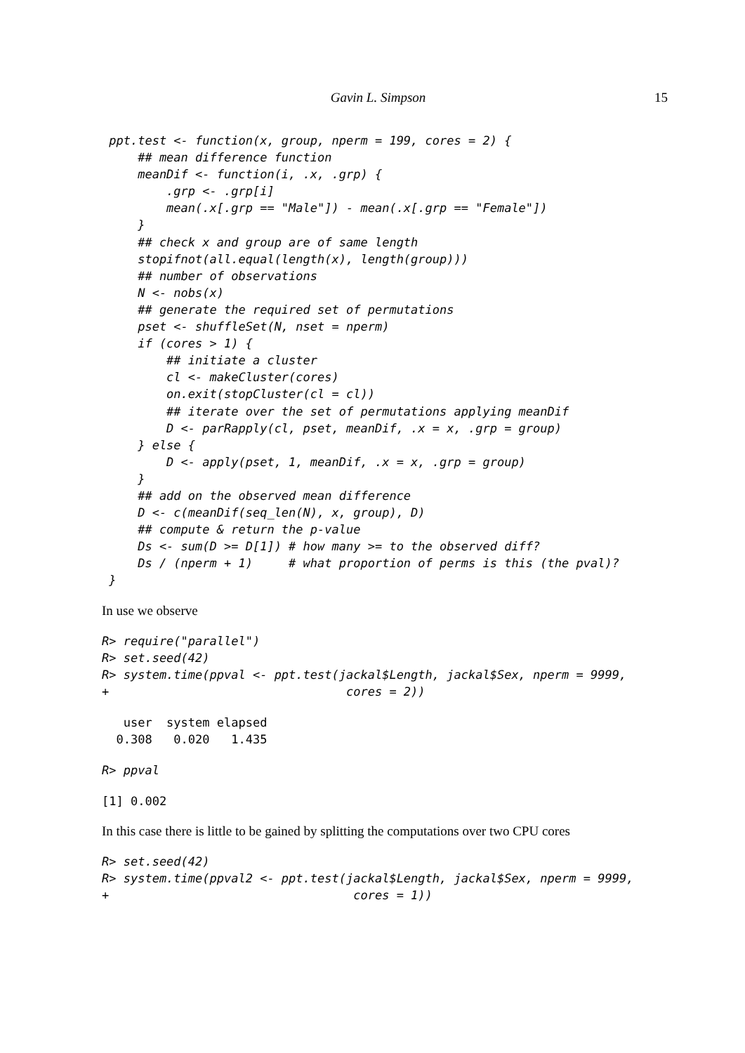Gavin L. Simpson 15
 ppt.test <- function(x, group, nperm = 199, cores = 2) {
     ## mean difference function
     meanDif <- function(i, .x, .grp) {
         .grp <- .grp[i]
         mean(.x[.grp == "Male"]) - mean(.x[.grp == "Female"])
     }
     ## check x and group are of same length
     stopifnot(all.equal(length(x), length(group)))
     ## number of observations
     N <- nobs(x)
     ## generate the required set of permutations
     pset <- shuffleSet(N, nset = nperm)
     if (cores > 1) {
         ## initiate a cluster
         cl <- makeCluster(cores)
         on.exit(stopCluster(cl = cl))
         ## iterate over the set of permutations applying meanDif
         D <- parRapply(cl, pset, meanDif, .x = x, .grp = group)
     } else {
         D <- apply(pset, 1, meanDif, .x = x, .grp = group)
     }
     ## add on the observed mean difference
     D <- c(meanDif(seq_len(N), x, group), D)
     ## compute & return the p-value
     Ds <- sum(D >= D[1]) # how many >= to the observed diff?
     Ds / (nperm + 1)     # what proportion of perms is this (the pval)?
 }
In use we observe
R> require("parallel")
R> set.seed(42)
R> system.time(ppval <- ppt.test(jackal$Length, jackal$Sex, nperm = 9999,
+                                 cores = 2))
   user  system elapsed
  0.308   0.020   1.435
R> ppval
[1] 0.002
In this case there is little to be gained by splitting the computations over two CPU cores
R> set.seed(42)
R> system.time(ppval2 <- ppt.test(jackal$Length, jackal$Sex, nperm = 9999,
+                                  cores = 1))